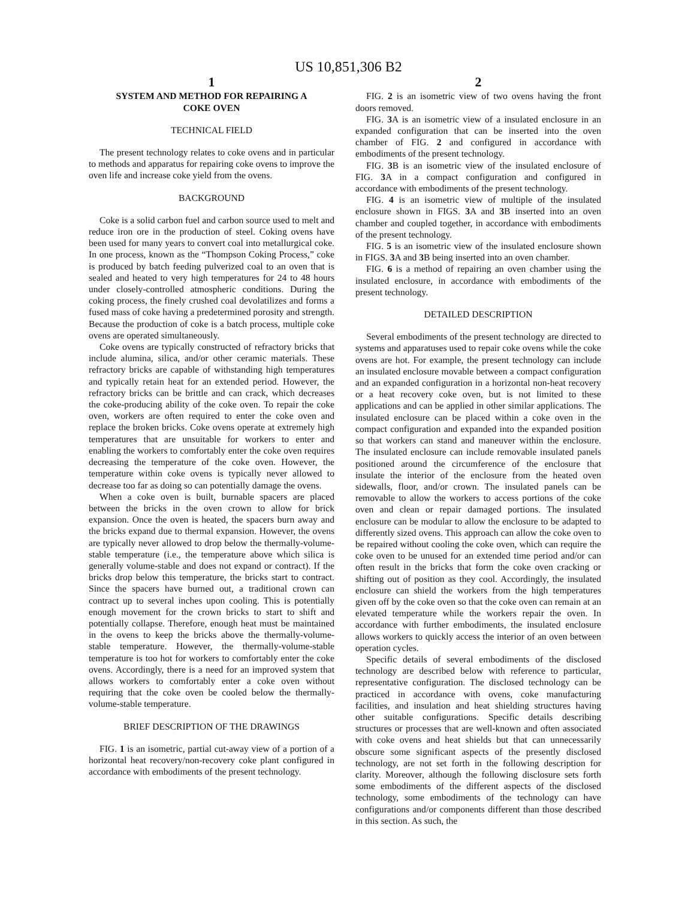US 10,851,306 B2
1
SYSTEM AND METHOD FOR REPAIRING A
COKE OVEN
TECHNICAL FIELD
The present technology relates to coke ovens and in particular to methods and apparatus for repairing coke ovens to improve the oven life and increase coke yield from the ovens.
BACKGROUND
Coke is a solid carbon fuel and carbon source used to melt and reduce iron ore in the production of steel. Coking ovens have been used for many years to convert coal into metallurgical coke. In one process, known as the “Thompson Coking Process,” coke is produced by batch feeding pulverized coal to an oven that is sealed and heated to very high temperatures for 24 to 48 hours under closely-controlled atmospheric conditions. During the coking process, the finely crushed coal devolatilizes and forms a fused mass of coke having a predetermined porosity and strength. Because the production of coke is a batch process, multiple coke ovens are operated simultaneously.
Coke ovens are typically constructed of refractory bricks that include alumina, silica, and/or other ceramic materials. These refractory bricks are capable of withstanding high temperatures and typically retain heat for an extended period. However, the refractory bricks can be brittle and can crack, which decreases the coke-producing ability of the coke oven. To repair the coke oven, workers are often required to enter the coke oven and replace the broken bricks. Coke ovens operate at extremely high temperatures that are unsuitable for workers to enter and enabling the workers to comfortably enter the coke oven requires decreasing the temperature of the coke oven. However, the temperature within coke ovens is typically never allowed to decrease too far as doing so can potentially damage the ovens.
When a coke oven is built, burnable spacers are placed between the bricks in the oven crown to allow for brick expansion. Once the oven is heated, the spacers burn away and the bricks expand due to thermal expansion. However, the ovens are typically never allowed to drop below the thermally-volume-stable temperature (i.e., the temperature above which silica is generally volume-stable and does not expand or contract). If the bricks drop below this temperature, the bricks start to contract. Since the spacers have burned out, a traditional crown can contract up to several inches upon cooling. This is potentially enough movement for the crown bricks to start to shift and potentially collapse. Therefore, enough heat must be maintained in the ovens to keep the bricks above the thermally-volume-stable temperature. However, the thermally-volume-stable temperature is too hot for workers to comfortably enter the coke ovens. Accordingly, there is a need for an improved system that allows workers to comfortably enter a coke oven without requiring that the coke oven be cooled below the thermally-volume-stable temperature.
BRIEF DESCRIPTION OF THE DRAWINGS
FIG. 1 is an isometric, partial cut-away view of a portion of a horizontal heat recovery/non-recovery coke plant configured in accordance with embodiments of the present technology.
2
FIG. 2 is an isometric view of two ovens having the front doors removed.
FIG. 3 A is an isometric view of a insulated enclosure in an expanded configuration that can be inserted into the oven chamber of FIG. 2 and configured in accordance with embodiments of the present technology.
FIG. 3 B is an isometric view of the insulated enclosure of FIG. 3 A in a compact configuration and configured in accordance with embodiments of the present technology.
FIG. 4 is an isometric view of multiple of the insulated enclosure shown in FIGS. 3 A and 3 B inserted into an oven chamber and coupled together, in accordance with embodiments of the present technology.
FIG. 5 is an isometric view of the insulated enclosure shown in FIGS. 3 A and 3 B being inserted into an oven chamber.
FIG. 6 is a method of repairing an oven chamber using the insulated enclosure, in accordance with embodiments of the present technology.
DETAILED DESCRIPTION
Several embodiments of the present technology are directed to systems and apparatuses used to repair coke ovens while the coke ovens are hot. For example, the present technology can include an insulated enclosure movable between a compact configuration and an expanded configuration in a horizontal non-heat recovery or a heat recovery coke oven, but is not limited to these applications and can be applied in other similar applications. The insulated enclosure can be placed within a coke oven in the compact configuration and expanded into the expanded position so that workers can stand and maneuver within the enclosure. The insulated enclosure can include removable insulated panels positioned around the circumference of the enclosure that insulate the interior of the enclosure from the heated oven sidewalls, floor, and/or crown. The insulated panels can be removable to allow the workers to access portions of the coke oven and clean or repair damaged portions. The insulated enclosure can be modular to allow the enclosure to be adapted to differently sized ovens. This approach can allow the coke oven to be repaired without cooling the coke oven, which can require the coke oven to be unused for an extended time period and/or can often result in the bricks that form the coke oven cracking or shifting out of position as they cool. Accordingly, the insulated enclosure can shield the workers from the high temperatures given off by the coke oven so that the coke oven can remain at an elevated temperature while the workers repair the oven. In accordance with further embodiments, the insulated enclosure allows workers to quickly access the interior of an oven between operation cycles.
Specific details of several embodiments of the disclosed technology are described below with reference to particular, representative configuration. The disclosed technology can be practiced in accordance with ovens, coke manufacturing facilities, and insulation and heat shielding structures having other suitable configurations. Specific details describing structures or processes that are well-known and often associated with coke ovens and heat shields but that can unnecessarily obscure some significant aspects of the presently disclosed technology, are not set forth in the following description for clarity. Moreover, although the following disclosure sets forth some embodiments of the different aspects of the disclosed technology, some embodiments of the technology can have configurations and/or components different than those described in this section. As such, the